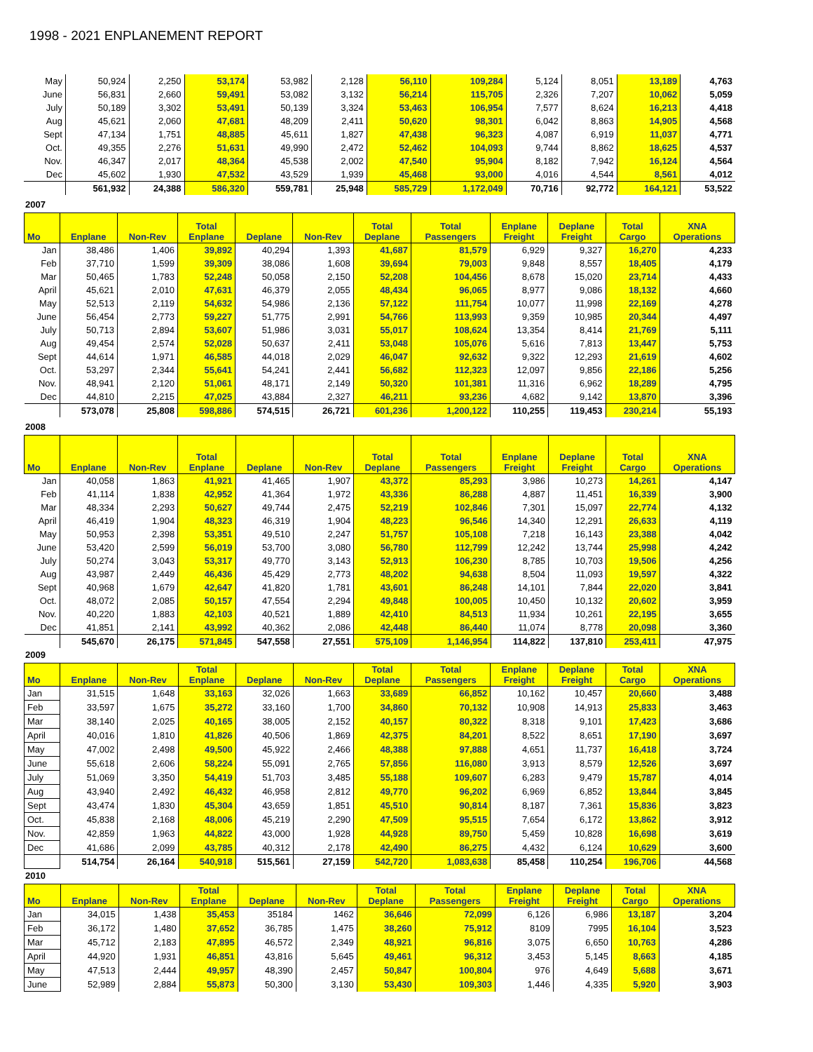1998 - 2021 ENPLANEMENT REPORT
| May | 50,924 | 2,250 | 53,174 | 53,982 | 2,128 | 56,110 | 109,284 | 5,124 | 8,051 | 13,189 | 4,763 |
| June | 56,831 | 2,660 | 59,491 | 53,082 | 3,132 | 56,214 | 115,705 | 2,326 | 7,207 | 10,062 | 5,059 |
| July | 50,189 | 3,302 | 53,491 | 50,139 | 3,324 | 53,463 | 106,954 | 7,577 | 8,624 | 16,213 | 4,418 |
| Aug | 45,621 | 2,060 | 47,681 | 48,209 | 2,411 | 50,620 | 98,301 | 6,042 | 8,863 | 14,905 | 4,568 |
| Sept | 47,134 | 1,751 | 48,885 | 45,611 | 1,827 | 47,438 | 96,323 | 4,087 | 6,919 | 11,037 | 4,771 |
| Oct. | 49,355 | 2,276 | 51,631 | 49,990 | 2,472 | 52,462 | 104,093 | 9,744 | 8,862 | 18,625 | 4,537 |
| Nov. | 46,347 | 2,017 | 48,364 | 45,538 | 2,002 | 47,540 | 95,904 | 8,182 | 7,942 | 16,124 | 4,564 |
| Dec | 45,602 | 1,930 | 47,532 | 43,529 | 1,939 | 45,468 | 93,000 | 4,016 | 4,544 | 8,561 | 4,012 |
| | 561,932 | 24,388 | 586,320 | 559,781 | 25,948 | 585,729 | 1,172,049 | 70,716 | 92,772 | 164,121 | 53,522 |
2007
| Mo | Enplane | Non-Rev | Total Enplane | Deplane | Non-Rev | Total Deplane | Total Passengers | Enplane Freight | Deplane Freight | Total Cargo | XNA Operations |
| --- | --- | --- | --- | --- | --- | --- | --- | --- | --- | --- | --- |
| Jan | 38,486 | 1,406 | 39,892 | 40,294 | 1,393 | 41,687 | 81,579 | 6,929 | 9,327 | 16,270 | 4,233 |
| Feb | 37,710 | 1,599 | 39,309 | 38,086 | 1,608 | 39,694 | 79,003 | 9,848 | 8,557 | 18,405 | 4,179 |
| Mar | 50,465 | 1,783 | 52,248 | 50,058 | 2,150 | 52,208 | 104,456 | 8,678 | 15,020 | 23,714 | 4,433 |
| April | 45,621 | 2,010 | 47,631 | 46,379 | 2,055 | 48,434 | 96,065 | 8,977 | 9,086 | 18,132 | 4,660 |
| May | 52,513 | 2,119 | 54,632 | 54,986 | 2,136 | 57,122 | 111,754 | 10,077 | 11,998 | 22,169 | 4,278 |
| June | 56,454 | 2,773 | 59,227 | 51,775 | 2,991 | 54,766 | 113,993 | 9,359 | 10,985 | 20,344 | 4,497 |
| July | 50,713 | 2,894 | 53,607 | 51,986 | 3,031 | 55,017 | 108,624 | 13,354 | 8,414 | 21,769 | 5,111 |
| Aug | 49,454 | 2,574 | 52,028 | 50,637 | 2,411 | 53,048 | 105,076 | 5,616 | 7,813 | 13,447 | 5,753 |
| Sept | 44,614 | 1,971 | 46,585 | 44,018 | 2,029 | 46,047 | 92,632 | 9,322 | 12,293 | 21,619 | 4,602 |
| Oct. | 53,297 | 2,344 | 55,641 | 54,241 | 2,441 | 56,682 | 112,323 | 12,097 | 9,856 | 22,186 | 5,256 |
| Nov. | 48,941 | 2,120 | 51,061 | 48,171 | 2,149 | 50,320 | 101,381 | 11,316 | 6,962 | 18,289 | 4,795 |
| Dec | 44,810 | 2,215 | 47,025 | 43,884 | 2,327 | 46,211 | 93,236 | 4,682 | 9,142 | 13,870 | 3,396 |
| | 573,078 | 25,808 | 598,886 | 574,515 | 26,721 | 601,236 | 1,200,122 | 110,255 | 119,453 | 230,214 | 55,193 |
2008
| Mo | Enplane | Non-Rev | Total Enplane | Deplane | Non-Rev | Total Deplane | Total Passengers | Enplane Freight | Deplane Freight | Total Cargo | XNA Operations |
| --- | --- | --- | --- | --- | --- | --- | --- | --- | --- | --- | --- |
| Jan | 40,058 | 1,863 | 41,921 | 41,465 | 1,907 | 43,372 | 85,293 | 3,986 | 10,273 | 14,261 | 4,147 |
| Feb | 41,114 | 1,838 | 42,952 | 41,364 | 1,972 | 43,336 | 86,288 | 4,887 | 11,451 | 16,339 | 3,900 |
| Mar | 48,334 | 2,293 | 50,627 | 49,744 | 2,475 | 52,219 | 102,846 | 7,301 | 15,097 | 22,774 | 4,132 |
| April | 46,419 | 1,904 | 48,323 | 46,319 | 1,904 | 48,223 | 96,546 | 14,340 | 12,291 | 26,633 | 4,119 |
| May | 50,953 | 2,398 | 53,351 | 49,510 | 2,247 | 51,757 | 105,108 | 7,218 | 16,143 | 23,388 | 4,042 |
| June | 53,420 | 2,599 | 56,019 | 53,700 | 3,080 | 56,780 | 112,799 | 12,242 | 13,744 | 25,998 | 4,242 |
| July | 50,274 | 3,043 | 53,317 | 49,770 | 3,143 | 52,913 | 106,230 | 8,785 | 10,703 | 19,506 | 4,256 |
| Aug | 43,987 | 2,449 | 46,436 | 45,429 | 2,773 | 48,202 | 94,638 | 8,504 | 11,093 | 19,597 | 4,322 |
| Sept | 40,968 | 1,679 | 42,647 | 41,820 | 1,781 | 43,601 | 86,248 | 14,101 | 7,844 | 22,020 | 3,841 |
| Oct. | 48,072 | 2,085 | 50,157 | 47,554 | 2,294 | 49,848 | 100,005 | 10,450 | 10,132 | 20,602 | 3,959 |
| Nov. | 40,220 | 1,883 | 42,103 | 40,521 | 1,889 | 42,410 | 84,513 | 11,934 | 10,261 | 22,195 | 3,655 |
| Dec | 41,851 | 2,141 | 43,992 | 40,362 | 2,086 | 42,448 | 86,440 | 11,074 | 8,778 | 20,098 | 3,360 |
| | 545,670 | 26,175 | 571,845 | 547,558 | 27,551 | 575,109 | 1,146,954 | 114,822 | 137,810 | 253,411 | 47,975 |
2009
| Mo | Enplane | Non-Rev | Total Enplane | Deplane | Non-Rev | Total Deplane | Total Passengers | Enplane Freight | Deplane Freight | Total Cargo | XNA Operations |
| --- | --- | --- | --- | --- | --- | --- | --- | --- | --- | --- | --- |
| Jan | 31,515 | 1,648 | 33,163 | 32,026 | 1,663 | 33,689 | 66,852 | 10,162 | 10,457 | 20,660 | 3,488 |
| Feb | 33,597 | 1,675 | 35,272 | 33,160 | 1,700 | 34,860 | 70,132 | 10,908 | 14,913 | 25,833 | 3,463 |
| Mar | 38,140 | 2,025 | 40,165 | 38,005 | 2,152 | 40,157 | 80,322 | 8,318 | 9,101 | 17,423 | 3,686 |
| April | 40,016 | 1,810 | 41,826 | 40,506 | 1,869 | 42,375 | 84,201 | 8,522 | 8,651 | 17,190 | 3,697 |
| May | 47,002 | 2,498 | 49,500 | 45,922 | 2,466 | 48,388 | 97,888 | 4,651 | 11,737 | 16,418 | 3,724 |
| June | 55,618 | 2,606 | 58,224 | 55,091 | 2,765 | 57,856 | 116,080 | 3,913 | 8,579 | 12,526 | 3,697 |
| July | 51,069 | 3,350 | 54,419 | 51,703 | 3,485 | 55,188 | 109,607 | 6,283 | 9,479 | 15,787 | 4,014 |
| Aug | 43,940 | 2,492 | 46,432 | 46,958 | 2,812 | 49,770 | 96,202 | 6,969 | 6,852 | 13,844 | 3,845 |
| Sept | 43,474 | 1,830 | 45,304 | 43,659 | 1,851 | 45,510 | 90,814 | 8,187 | 7,361 | 15,836 | 3,823 |
| Oct. | 45,838 | 2,168 | 48,006 | 45,219 | 2,290 | 47,509 | 95,515 | 7,654 | 6,172 | 13,862 | 3,912 |
| Nov. | 42,859 | 1,963 | 44,822 | 43,000 | 1,928 | 44,928 | 89,750 | 5,459 | 10,828 | 16,698 | 3,619 |
| Dec | 41,686 | 2,099 | 43,785 | 40,312 | 2,178 | 42,490 | 86,275 | 4,432 | 6,124 | 10,629 | 3,600 |
| | 514,754 | 26,164 | 540,918 | 515,561 | 27,159 | 542,720 | 1,083,638 | 85,458 | 110,254 | 196,706 | 44,568 |
2010
| Mo | Enplane | Non-Rev | Total Enplane | Deplane | Non-Rev | Total Deplane | Total Passengers | Enplane Freight | Deplane Freight | Total Cargo | XNA Operations |
| --- | --- | --- | --- | --- | --- | --- | --- | --- | --- | --- | --- |
| Jan | 34,015 | 1,438 | 35,453 | 35184 | 1462 | 36,646 | 72,099 | 6,126 | 6,986 | 13,187 | 3,204 |
| Feb | 36,172 | 1,480 | 37,652 | 36,785 | 1,475 | 38,260 | 75,912 | 8109 | 7995 | 16,104 | 3,523 |
| Mar | 45,712 | 2,183 | 47,895 | 46,572 | 2,349 | 48,921 | 96,816 | 3,075 | 6,650 | 10,763 | 4,286 |
| April | 44,920 | 1,931 | 46,851 | 43,816 | 5,645 | 49,461 | 96,312 | 3,453 | 5,145 | 8,663 | 4,185 |
| May | 47,513 | 2,444 | 49,957 | 48,390 | 2,457 | 50,847 | 100,804 | 976 | 4,649 | 5,688 | 3,671 |
| June | 52,989 | 2,884 | 55,873 | 50,300 | 3,130 | 53,430 | 109,303 | 1,446 | 4,335 | 5,920 | 3,903 |